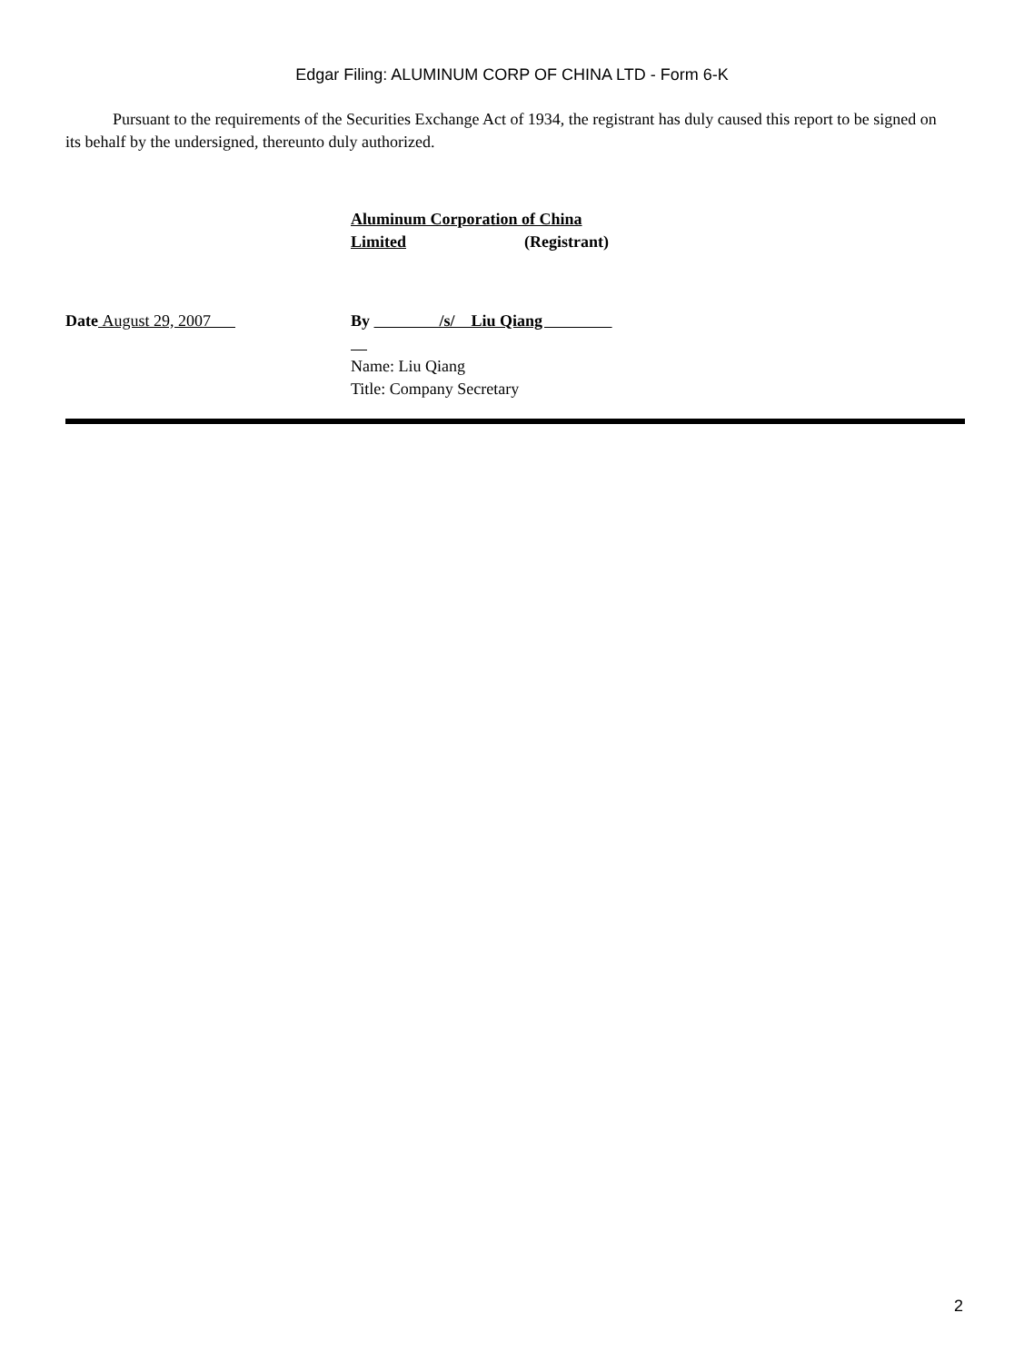Edgar Filing: ALUMINUM CORP OF CHINA LTD - Form 6-K
Pursuant to the requirements of the Securities Exchange Act of 1934, the registrant has duly caused this report to be signed on its behalf by the undersigned, thereunto duly authorized.
Aluminum Corporation of China
Limited (Registrant)
Date August 29, 2007 By /s/ Liu Qiang
Name: Liu Qiang
Title: Company Secretary
2